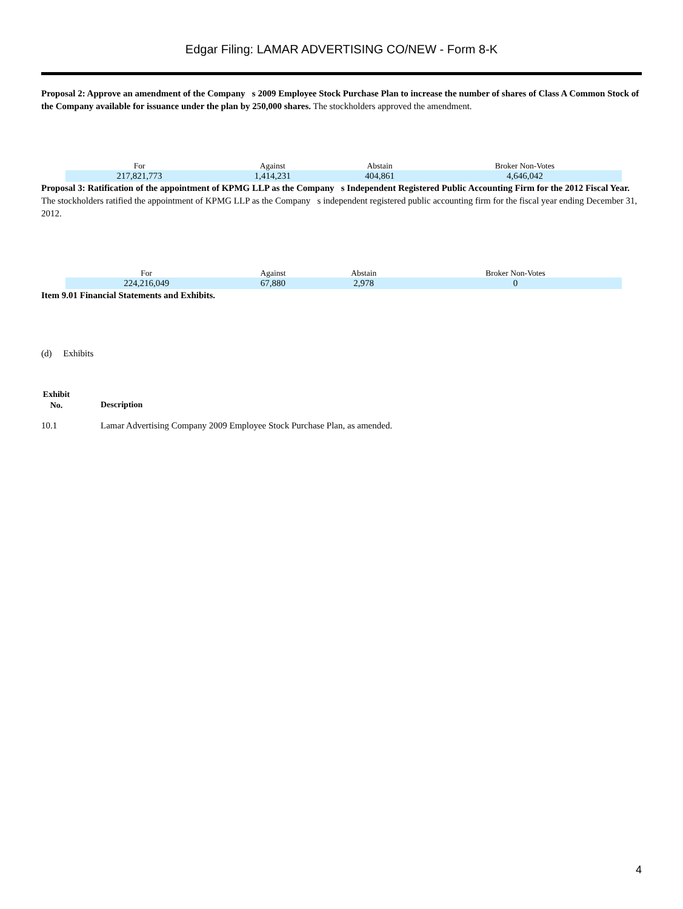Edgar Filing: LAMAR ADVERTISING CO/NEW - Form 8-K
Proposal 2: Approve an amendment of the Company s 2009 Employee Stock Purchase Plan to increase the number of shares of Class A Common Stock of the Company available for issuance under the plan by 250,000 shares. The stockholders approved the amendment.
| For | Against | Abstain | Broker Non-Votes |
| --- | --- | --- | --- |
| 217,821,773 | 1,414,231 | 404,861 | 4,646,042 |
Proposal 3: Ratification of the appointment of KPMG LLP as the Company s Independent Registered Public Accounting Firm for the 2012 Fiscal Year. The stockholders ratified the appointment of KPMG LLP as the Company s independent registered public accounting firm for the fiscal year ending December 31, 2012.
| For | Against | Abstain | Broker Non-Votes |
| --- | --- | --- | --- |
| 224,216,049 | 67,880 | 2,978 | 0 |
Item 9.01 Financial Statements and Exhibits.
(d) Exhibits
| Exhibit No. | Description |
| 10.1 | Lamar Advertising Company 2009 Employee Stock Purchase Plan, as amended. |
4